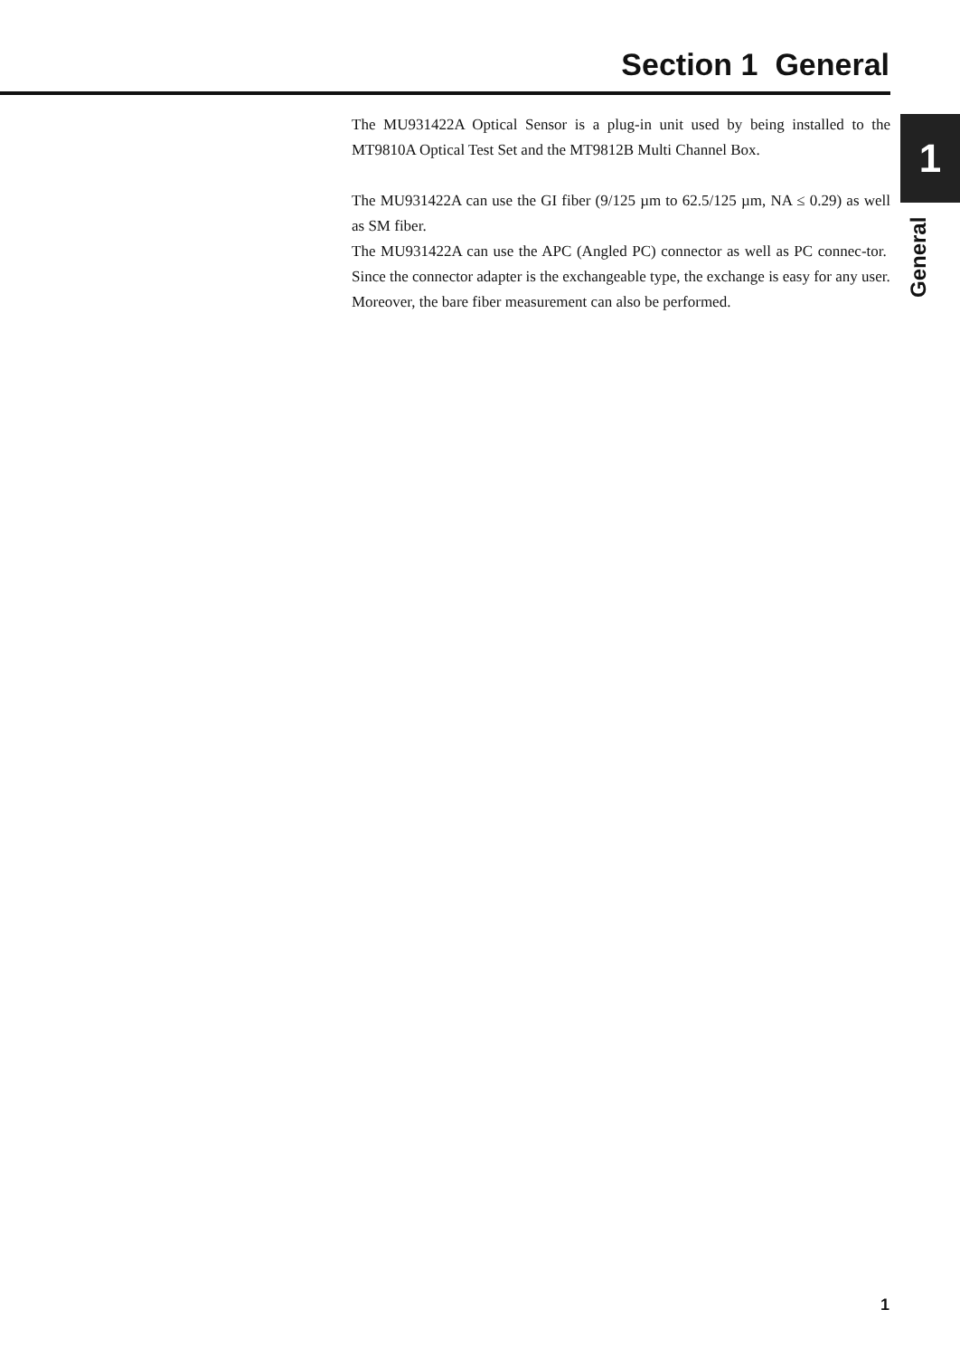Section 1 General
1
General
The MU931422A Optical Sensor is a plug-in unit used by being installed to the MT9810A Optical Test Set and the MT9812B Multi Channel Box.
The MU931422A can use the GI fiber (9/125 µm to 62.5/125 µm, NA ≤ 0.29) as well as SM fiber.
The MU931422A can use the APC (Angled PC) connector as well as PC connec-tor. Since the connector adapter is the exchangeable type, the exchange is easy for any user.
Moreover, the bare fiber measurement can also be performed.
1